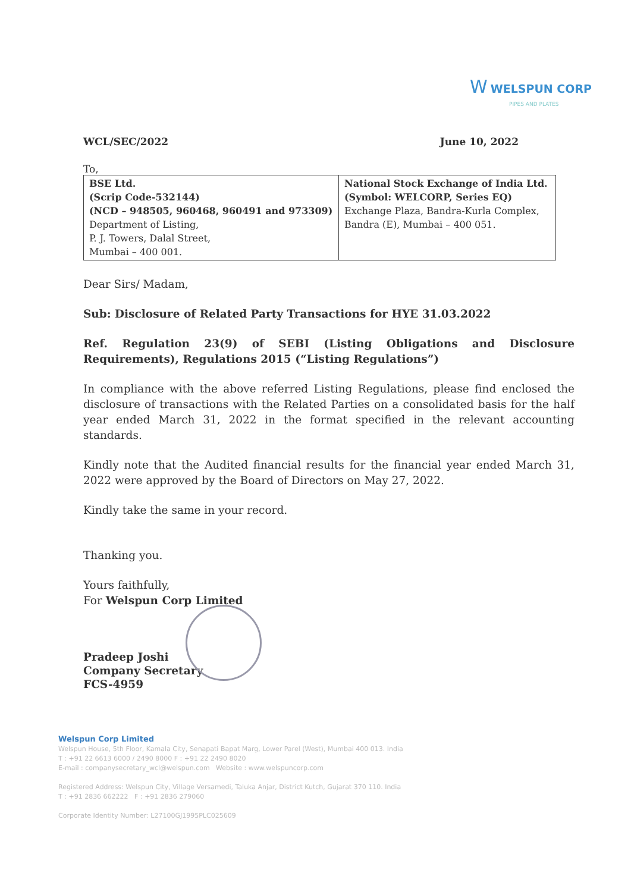W WELSPUN CORP
PIPES AND PLATES
WCL/SEC/2022 June 10, 2022
To,
| BSE Ltd. (Scrip Code-532144) (NCD – 948505, 960468, 960491 and 973309) Department of Listing, P. J. Towers, Dalal Street, Mumbai – 400 001. | National Stock Exchange of India Ltd. (Symbol: WELCORP, Series EQ) Exchange Plaza, Bandra-Kurla Complex, Bandra (E), Mumbai – 400 051. |
Dear Sirs/ Madam,
Sub: Disclosure of Related Party Transactions for HYE 31.03.2022
Ref. Regulation 23(9) of SEBI (Listing Obligations and Disclosure Requirements), Regulations 2015 (“Listing Regulations”)
In compliance with the above referred Listing Regulations, please find enclosed the disclosure of transactions with the Related Parties on a consolidated basis for the half year ended March 31, 2022 in the format specified in the relevant accounting standards.
Kindly note that the Audited financial results for the financial year ended March 31, 2022 were approved by the Board of Directors on May 27, 2022.
Kindly take the same in your record.
Thanking you.
Yours faithfully,
For Welspun Corp Limited
Pradeep Joshi
Company Secretary
FCS-4959
Welspun Corp Limited
Welspun House, 5th Floor, Kamala City, Senapati Bapat Marg, Lower Parel (West), Mumbai 400 013. India
T : +91 22 6613 6000 / 2490 8000 F : +91 22 2490 8020
E-mail : companysecretary_wcl@welspun.com Website : www.welspuncorp.com
Registered Address: Welspun City, Village Versamedi, Taluka Anjar, District Kutch, Gujarat 370 110. India
T : +91 2836 662222 F : +91 2836 279060
Corporate Identity Number: L27100GJ1995PLC025609